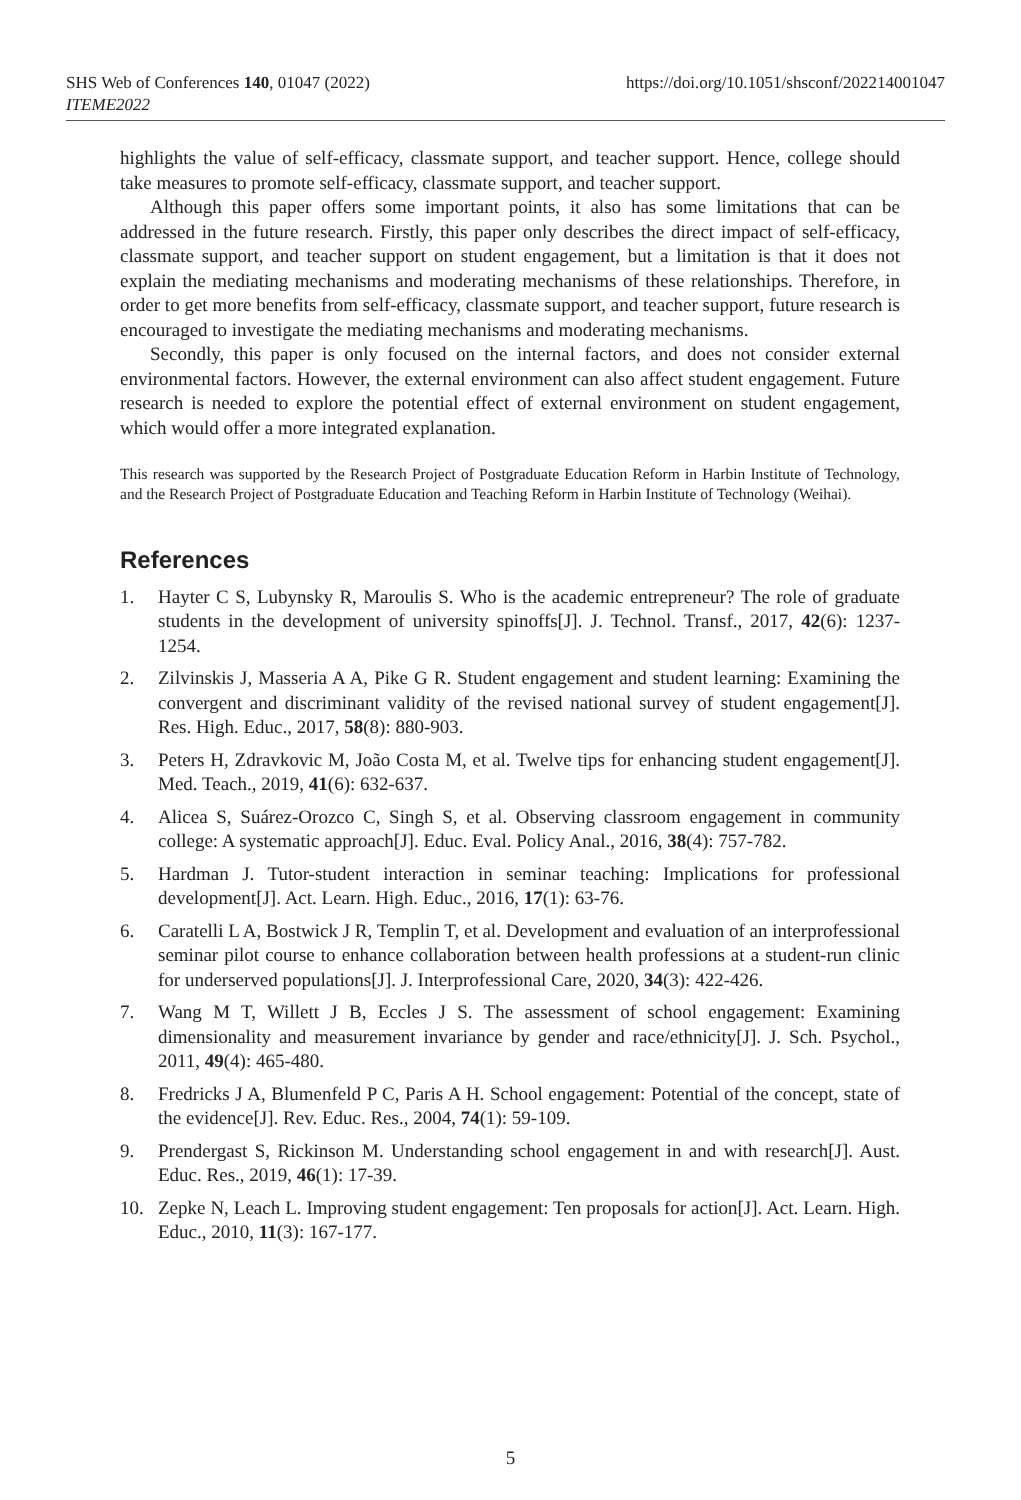SHS Web of Conferences 140, 01047 (2022)
ITEME2022
https://doi.org/10.1051/shsconf/202214001047
highlights the value of self-efficacy, classmate support, and teacher support. Hence, college should take measures to promote self-efficacy, classmate support, and teacher support.
Although this paper offers some important points, it also has some limitations that can be addressed in the future research. Firstly, this paper only describes the direct impact of self-efficacy, classmate support, and teacher support on student engagement, but a limitation is that it does not explain the mediating mechanisms and moderating mechanisms of these relationships. Therefore, in order to get more benefits from self-efficacy, classmate support, and teacher support, future research is encouraged to investigate the mediating mechanisms and moderating mechanisms.
Secondly, this paper is only focused on the internal factors, and does not consider external environmental factors. However, the external environment can also affect student engagement. Future research is needed to explore the potential effect of external environment on student engagement, which would offer a more integrated explanation.
This research was supported by the Research Project of Postgraduate Education Reform in Harbin Institute of Technology, and the Research Project of Postgraduate Education and Teaching Reform in Harbin Institute of Technology (Weihai).
References
1. Hayter C S, Lubynsky R, Maroulis S. Who is the academic entrepreneur? The role of graduate students in the development of university spinoffs[J]. J. Technol. Transf., 2017, 42(6): 1237-1254.
2. Zilvinskis J, Masseria A A, Pike G R. Student engagement and student learning: Examining the convergent and discriminant validity of the revised national survey of student engagement[J]. Res. High. Educ., 2017, 58(8): 880-903.
3. Peters H, Zdravkovic M, João Costa M, et al. Twelve tips for enhancing student engagement[J]. Med. Teach., 2019, 41(6): 632-637.
4. Alicea S, Suárez-Orozco C, Singh S, et al. Observing classroom engagement in community college: A systematic approach[J]. Educ. Eval. Policy Anal., 2016, 38(4): 757-782.
5. Hardman J. Tutor-student interaction in seminar teaching: Implications for professional development[J]. Act. Learn. High. Educ., 2016, 17(1): 63-76.
6. Caratelli L A, Bostwick J R, Templin T, et al. Development and evaluation of an interprofessional seminar pilot course to enhance collaboration between health professions at a student-run clinic for underserved populations[J]. J. Interprofessional Care, 2020, 34(3): 422-426.
7. Wang M T, Willett J B, Eccles J S. The assessment of school engagement: Examining dimensionality and measurement invariance by gender and race/ethnicity[J]. J. Sch. Psychol., 2011, 49(4): 465-480.
8. Fredricks J A, Blumenfeld P C, Paris A H. School engagement: Potential of the concept, state of the evidence[J]. Rev. Educ. Res., 2004, 74(1): 59-109.
9. Prendergast S, Rickinson M. Understanding school engagement in and with research[J]. Aust. Educ. Res., 2019, 46(1): 17-39.
10. Zepke N, Leach L. Improving student engagement: Ten proposals for action[J]. Act. Learn. High. Educ., 2010, 11(3): 167-177.
5